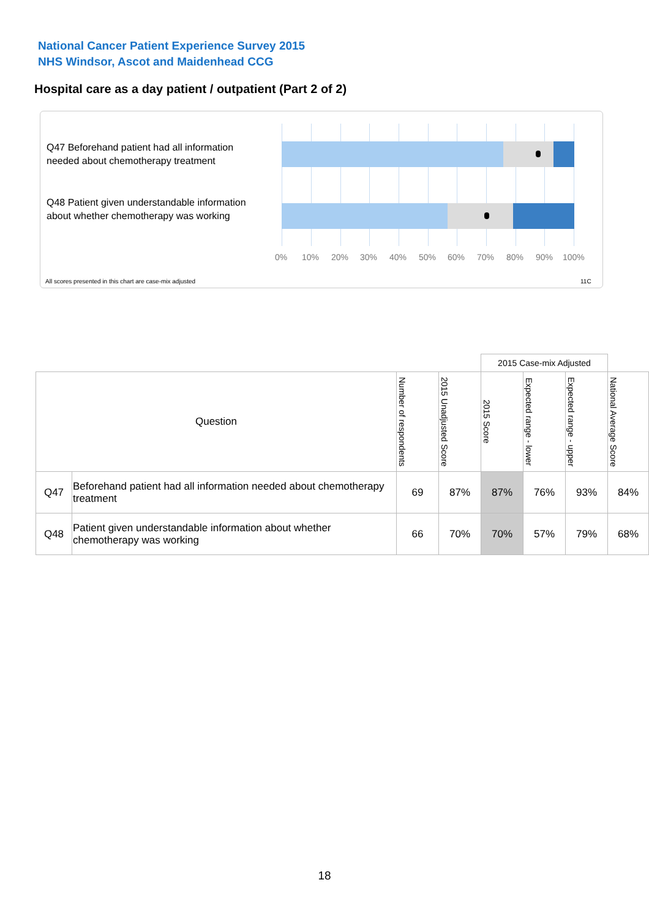National Cancer Patient Experience Survey 2015
NHS Windsor, Ascot and Maidenhead CCG
Hospital care as a day patient / outpatient (Part 2 of 2)
Q47 Beforehand patient had all information needed about chemotherapy treatment
Q48 Patient given understandable information about whether chemotherapy was working
0% 10% 20% 30% 40% 50% 60% 70% 80% 90% 100%
All scores presented in this chart are case-mix adjusted
11C
| | | | | 2015 Case-mix Adjusted | | | |
| Question | | Number of respondents | 2015 Unadjusted Score | 2015 Score | Expected range - lower | Expected range - upper | National Average Score |
| Q47 | Beforehand patient had all information needed about chemotherapy treatment | 69 | 87% | 87% | 76% | 93% | 84% |
| Q48 | Patient given understandable information about whether chemotherapy was working | 66 | 70% | 70% | 57% | 79% | 68% |
18